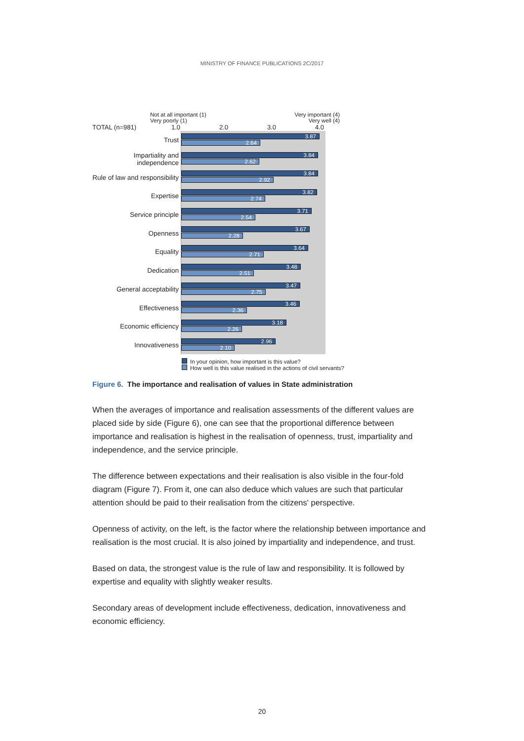MINISTRY OF FINANCE PUBLICATIONS 2C/2017
Not at all important (1)
Very poorly (1)
Very important (4)
Very well (4)
TOTAL (n=981) 1.0 2.0 3.0 4.0
Trust
3.87
2.64
Impartiality and independence
3.84
2.62
Rule of law and responsibility
3.84
2.92
Expertise
3.82
2.74
Service principle
3.71
2.54
Openness
3.67
2.28
Equality
3.64
2.71
Dedication
3.48
2.51
General acceptability
3.47
2.75
Effectiveness
3.46
2.36
Economic efficiency
3.18
2.26
Innovativeness
2.96
2.10
In your opinion, how important is this value?
How well is this value realised in the actions of civil servants?
Figure 6. The importance and realisation of values in State administration
When the averages of importance and realisation assessments of the different values are placed side by side (Figure 6), one can see that the proportional difference between importance and realisation is highest in the realisation of openness, trust, impartiality and independence, and the service principle.
The difference between expectations and their realisation is also visible in the four-fold diagram (Figure 7). From it, one can also deduce which values are such that particular attention should be paid to their realisation from the citizens' perspective.
Openness of activity, on the left, is the factor where the relationship between importance and realisation is the most crucial. It is also joined by impartiality and independence, and trust.
Based on data, the strongest value is the rule of law and responsibility. It is followed by expertise and equality with slightly weaker results.
Secondary areas of development include effectiveness, dedication, innovativeness and economic efficiency.
20